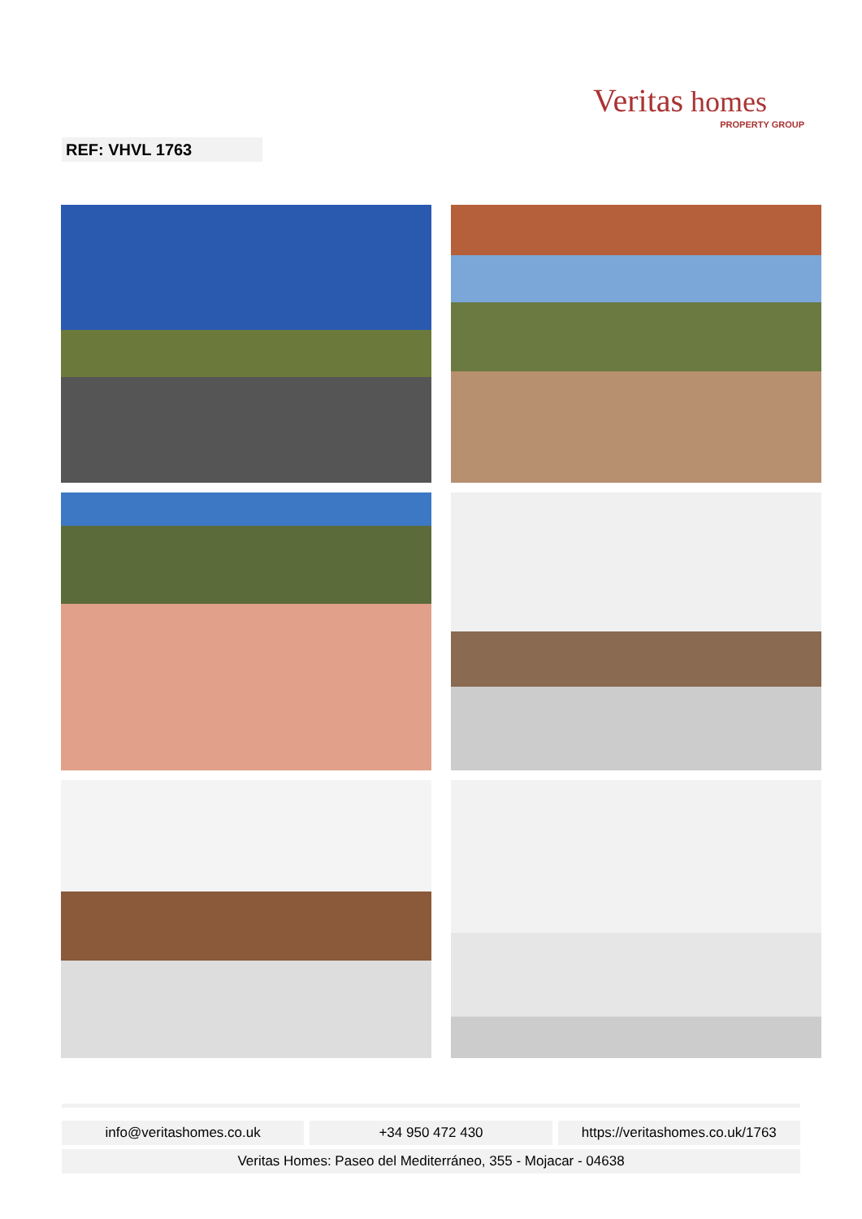Veritas homes
PROPERTY GROUP
REF: VHVL 1763
info@veritashomes.co.uk +34 950 472 430 https://veritashomes.co.uk/1763
Veritas Homes: Paseo del Mediterráneo, 355 - Mojacar - 04638